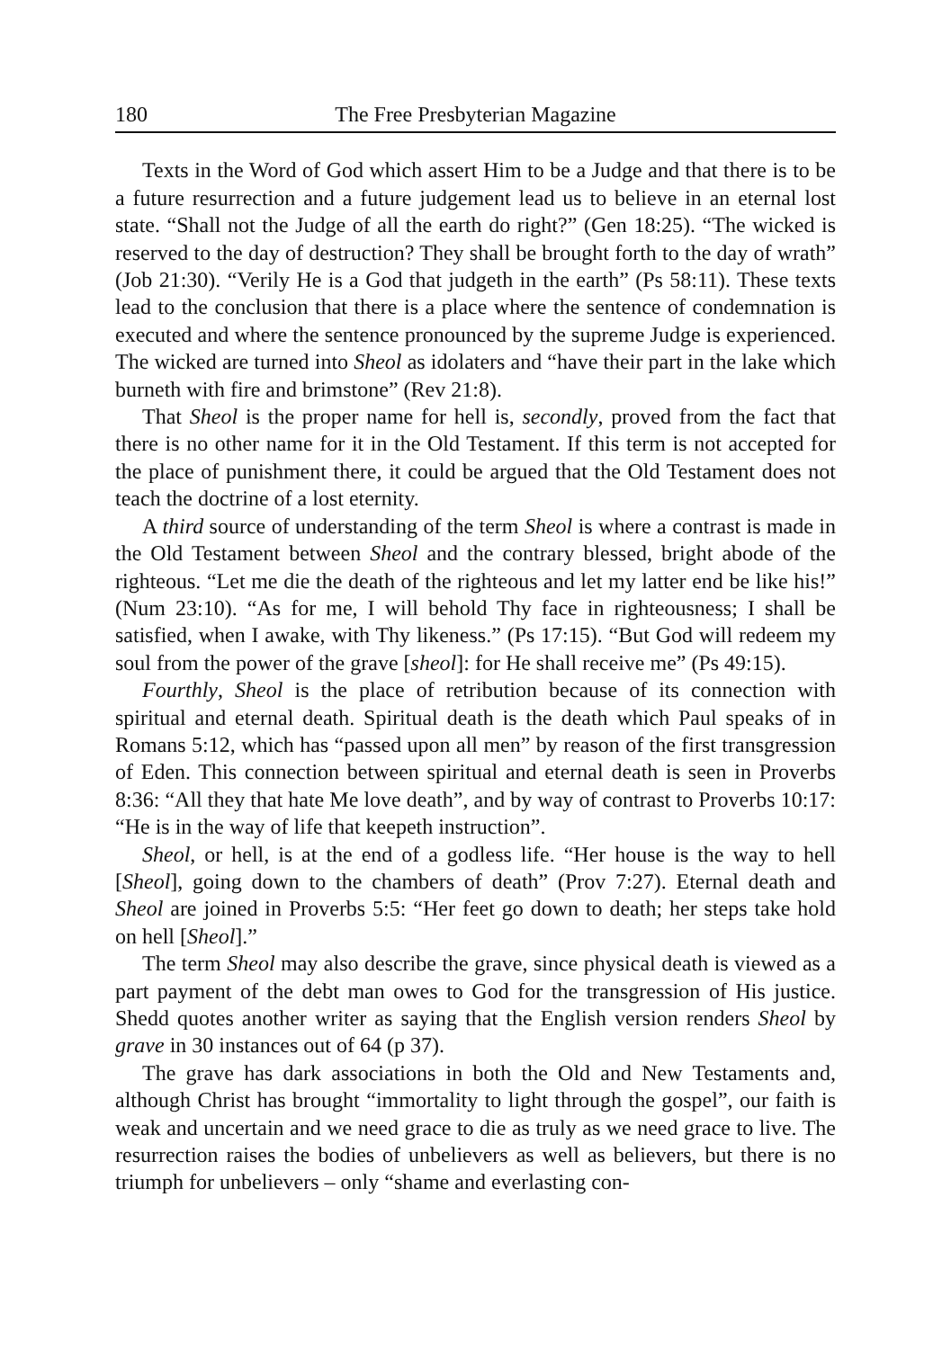180 The Free Presbyterian Magazine
Texts in the Word of God which assert Him to be a Judge and that there is to be a future resurrection and a future judgement lead us to believe in an eternal lost state. “Shall not the Judge of all the earth do right?” (Gen 18:25). “The wicked is reserved to the day of destruction? They shall be brought forth to the day of wrath” (Job 21:30). “Verily He is a God that judgeth in the earth” (Ps 58:11). These texts lead to the conclusion that there is a place where the sentence of condemnation is executed and where the sentence pronounced by the supreme Judge is experienced. The wicked are turned into Sheol as idolaters and “have their part in the lake which burneth with fire and brimstone” (Rev 21:8).
That Sheol is the proper name for hell is, secondly, proved from the fact that there is no other name for it in the Old Testament. If this term is not accepted for the place of punishment there, it could be argued that the Old Testament does not teach the doctrine of a lost eternity.
A third source of understanding of the term Sheol is where a contrast is made in the Old Testament between Sheol and the contrary blessed, bright abode of the righteous. “Let me die the death of the righteous and let my latter end be like his!” (Num 23:10). “As for me, I will behold Thy face in righteousness; I shall be satisfied, when I awake, with Thy likeness.” (Ps 17:15). “But God will redeem my soul from the power of the grave [sheol]: for He shall receive me” (Ps 49:15).
Fourthly, Sheol is the place of retribution because of its connection with spiritual and eternal death. Spiritual death is the death which Paul speaks of in Romans 5:12, which has “passed upon all men” by reason of the first transgression of Eden. This connection between spiritual and eternal death is seen in Proverbs 8:36: “All they that hate Me love death”, and by way of contrast to Proverbs 10:17: “He is in the way of life that keepeth instruction”.
Sheol, or hell, is at the end of a godless life. “Her house is the way to hell [Sheol], going down to the chambers of death” (Prov 7:27). Eternal death and Sheol are joined in Proverbs 5:5: “Her feet go down to death; her steps take hold on hell [Sheol].”
The term Sheol may also describe the grave, since physical death is viewed as a part payment of the debt man owes to God for the transgression of His justice. Shedd quotes another writer as saying that the English version renders Sheol by grave in 30 instances out of 64 (p 37).
The grave has dark associations in both the Old and New Testaments and, although Christ has brought “immortality to light through the gospel”, our faith is weak and uncertain and we need grace to die as truly as we need grace to live. The resurrection raises the bodies of unbelievers as well as believers, but there is no triumph for unbelievers – only “shame and everlasting con-